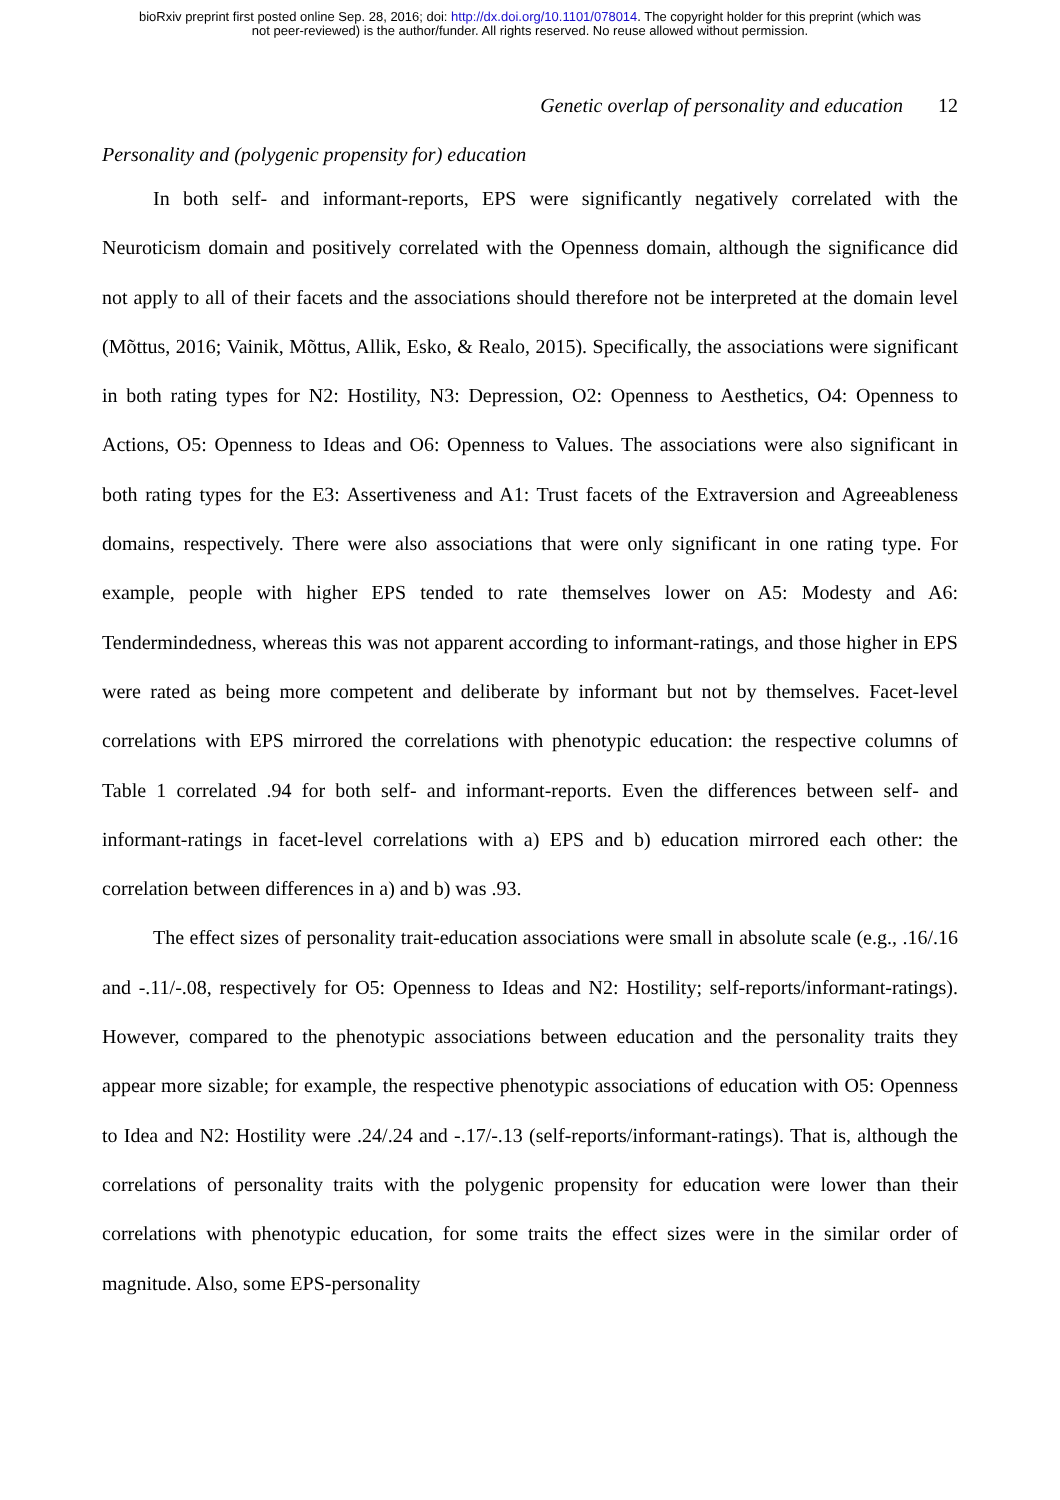bioRxiv preprint first posted online Sep. 28, 2016; doi: http://dx.doi.org/10.1101/078014. The copyright holder for this preprint (which was
not peer-reviewed) is the author/funder. All rights reserved. No reuse allowed without permission.
Genetic overlap of personality and education 12
Personality and (polygenic propensity for) education
In both self- and informant-reports, EPS were significantly negatively correlated with the Neuroticism domain and positively correlated with the Openness domain, although the significance did not apply to all of their facets and the associations should therefore not be interpreted at the domain level (Mõttus, 2016; Vainik, Mõttus, Allik, Esko, & Realo, 2015). Specifically, the associations were significant in both rating types for N2: Hostility, N3: Depression, O2: Openness to Aesthetics, O4: Openness to Actions, O5: Openness to Ideas and O6: Openness to Values. The associations were also significant in both rating types for the E3: Assertiveness and A1: Trust facets of the Extraversion and Agreeableness domains, respectively. There were also associations that were only significant in one rating type. For example, people with higher EPS tended to rate themselves lower on A5: Modesty and A6: Tendermindedness, whereas this was not apparent according to informant-ratings, and those higher in EPS were rated as being more competent and deliberate by informant but not by themselves. Facet-level correlations with EPS mirrored the correlations with phenotypic education: the respective columns of Table 1 correlated .94 for both self- and informant-reports. Even the differences between self- and informant-ratings in facet-level correlations with a) EPS and b) education mirrored each other: the correlation between differences in a) and b) was .93.
The effect sizes of personality trait-education associations were small in absolute scale (e.g., .16/.16 and -.11/-.08, respectively for O5: Openness to Ideas and N2: Hostility; self-reports/informant-ratings). However, compared to the phenotypic associations between education and the personality traits they appear more sizable; for example, the respective phenotypic associations of education with O5: Openness to Idea and N2: Hostility were .24/.24 and -.17/-.13 (self-reports/informant-ratings). That is, although the correlations of personality traits with the polygenic propensity for education were lower than their correlations with phenotypic education, for some traits the effect sizes were in the similar order of magnitude. Also, some EPS-personality